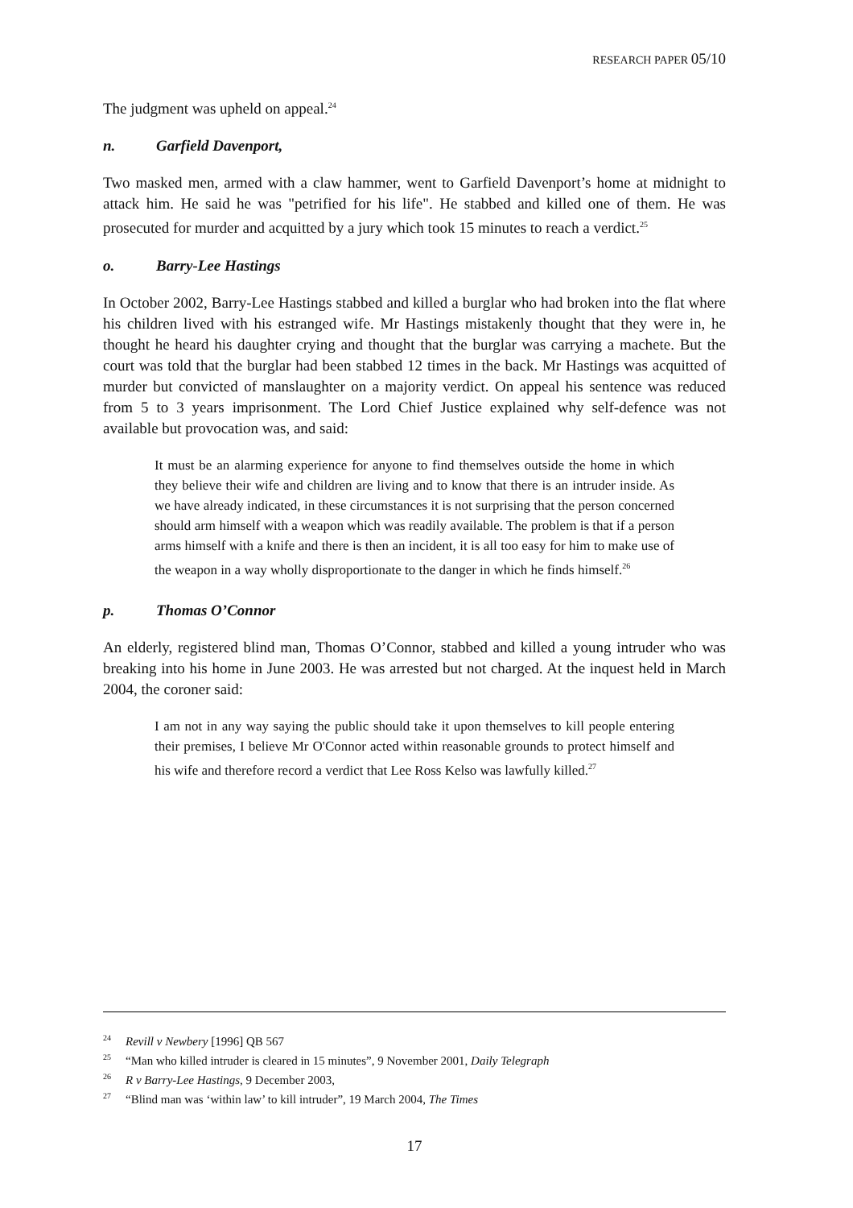RESEARCH PAPER 05/10
The judgment was upheld on appeal.<sup>24</sup>
n. Garfield Davenport,
Two masked men, armed with a claw hammer, went to Garfield Davenport’s home at midnight to attack him. He said he was "petrified for his life". He stabbed and killed one of them. He was prosecuted for murder and acquitted by a jury which took 15 minutes to reach a verdict.<sup>25</sup>
o. Barry-Lee Hastings
In October 2002, Barry-Lee Hastings stabbed and killed a burglar who had broken into the flat where his children lived with his estranged wife. Mr Hastings mistakenly thought that they were in, he thought he heard his daughter crying and thought that the burglar was carrying a machete. But the court was told that the burglar had been stabbed 12 times in the back. Mr Hastings was acquitted of murder but convicted of manslaughter on a majority verdict. On appeal his sentence was reduced from 5 to 3 years imprisonment. The Lord Chief Justice explained why self-defence was not available but provocation was, and said:
It must be an alarming experience for anyone to find themselves outside the home in which they believe their wife and children are living and to know that there is an intruder inside. As we have already indicated, in these circumstances it is not surprising that the person concerned should arm himself with a weapon which was readily available. The problem is that if a person arms himself with a knife and there is then an incident, it is all too easy for him to make use of the weapon in a way wholly disproportionate to the danger in which he finds himself.<sup>26</sup>
p. Thomas O’Connor
An elderly, registered blind man, Thomas O’Connor, stabbed and killed a young intruder who was breaking into his home in June 2003. He was arrested but not charged. At the inquest held in March 2004, the coroner said:
I am not in any way saying the public should take it upon themselves to kill people entering their premises, I believe Mr O'Connor acted within reasonable grounds to protect himself and his wife and therefore record a verdict that Lee Ross Kelso was lawfully killed.<sup>27</sup>
<sup>24</sup> Revill v Newbery [1996] QB 567
<sup>25</sup> “Man who killed intruder is cleared in 15 minutes”, 9 November 2001, Daily Telegraph
<sup>26</sup> R v Barry-Lee Hastings, 9 December 2003,
<sup>27</sup> “Blind man was ‘within law’ to kill intruder”, 19 March 2004, The Times
17